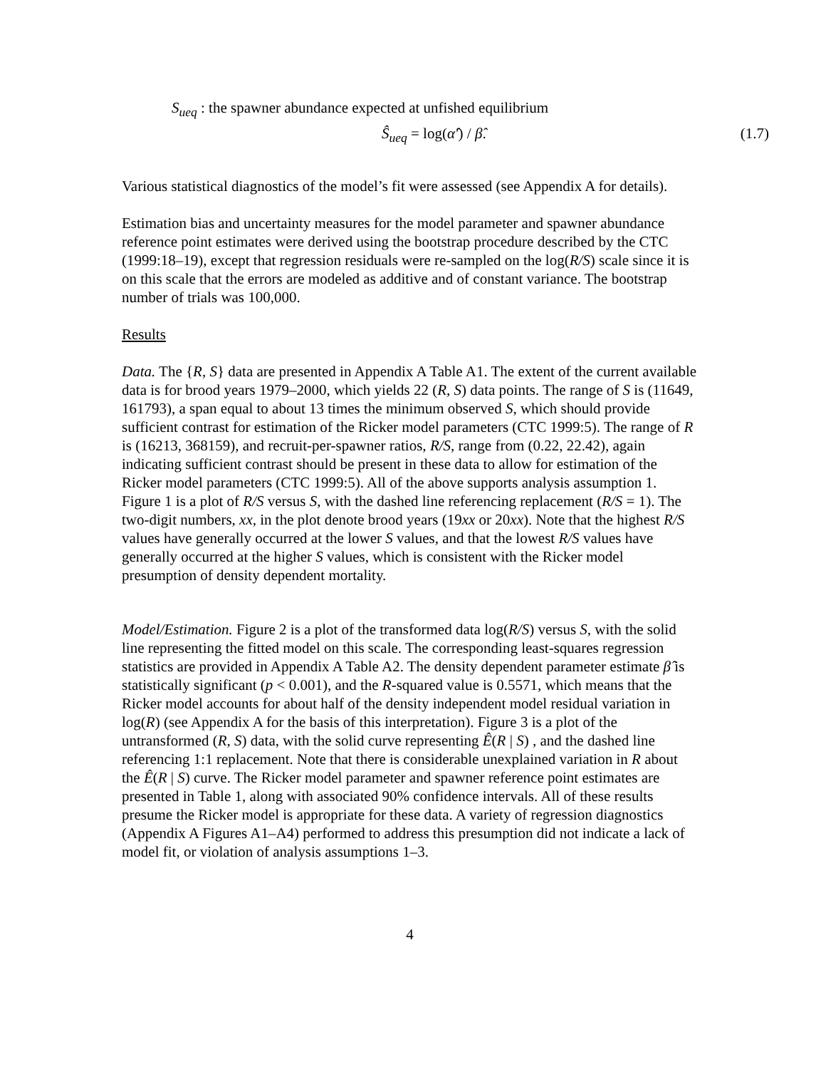S<sub>ueq</sub> : the spawner abundance expected at unfished equilibrium
Ŝ<sub>ueq</sub> = log(α̂′) / β̂. (1.7)
Various statistical diagnostics of the model’s fit were assessed (see Appendix A for details).
Estimation bias and uncertainty measures for the model parameter and spawner abundance reference point estimates were derived using the bootstrap procedure described by the CTC (1999:18–19), except that regression residuals were re-sampled on the log(R/S) scale since it is on this scale that the errors are modeled as additive and of constant variance. The bootstrap number of trials was 100,000.
Results
Data. The {R, S} data are presented in Appendix A Table A1. The extent of the current available data is for brood years 1979–2000, which yields 22 (R, S) data points. The range of S is (11649, 161793), a span equal to about 13 times the minimum observed S, which should provide sufficient contrast for estimation of the Ricker model parameters (CTC 1999:5). The range of R is (16213, 368159), and recruit-per-spawner ratios, R/S, range from (0.22, 22.42), again indicating sufficient contrast should be present in these data to allow for estimation of the Ricker model parameters (CTC 1999:5). All of the above supports analysis assumption 1. Figure 1 is a plot of R/S versus S, with the dashed line referencing replacement (R/S = 1). The two-digit numbers, xx, in the plot denote brood years (19xx or 20xx). Note that the highest R/S values have generally occurred at the lower S values, and that the lowest R/S values have generally occurred at the higher S values, which is consistent with the Ricker model presumption of density dependent mortality.
Model/Estimation. Figure 2 is a plot of the transformed data log(R/S) versus S, with the solid line representing the fitted model on this scale. The corresponding least-squares regression statistics are provided in Appendix A Table A2. The density dependent parameter estimate β̂ is statistically significant (p < 0.001), and the R-squared value is 0.5571, which means that the Ricker model accounts for about half of the density independent model residual variation in log(R) (see Appendix A for the basis of this interpretation). Figure 3 is a plot of the untransformed (R, S) data, with the solid curve representing Ê(R | S) , and the dashed line referencing 1:1 replacement. Note that there is considerable unexplained variation in R about the Ê(R | S) curve. The Ricker model parameter and spawner reference point estimates are presented in Table 1, along with associated 90% confidence intervals. All of these results presume the Ricker model is appropriate for these data. A variety of regression diagnostics (Appendix A Figures A1–A4) performed to address this presumption did not indicate a lack of model fit, or violation of analysis assumptions 1–3.
4